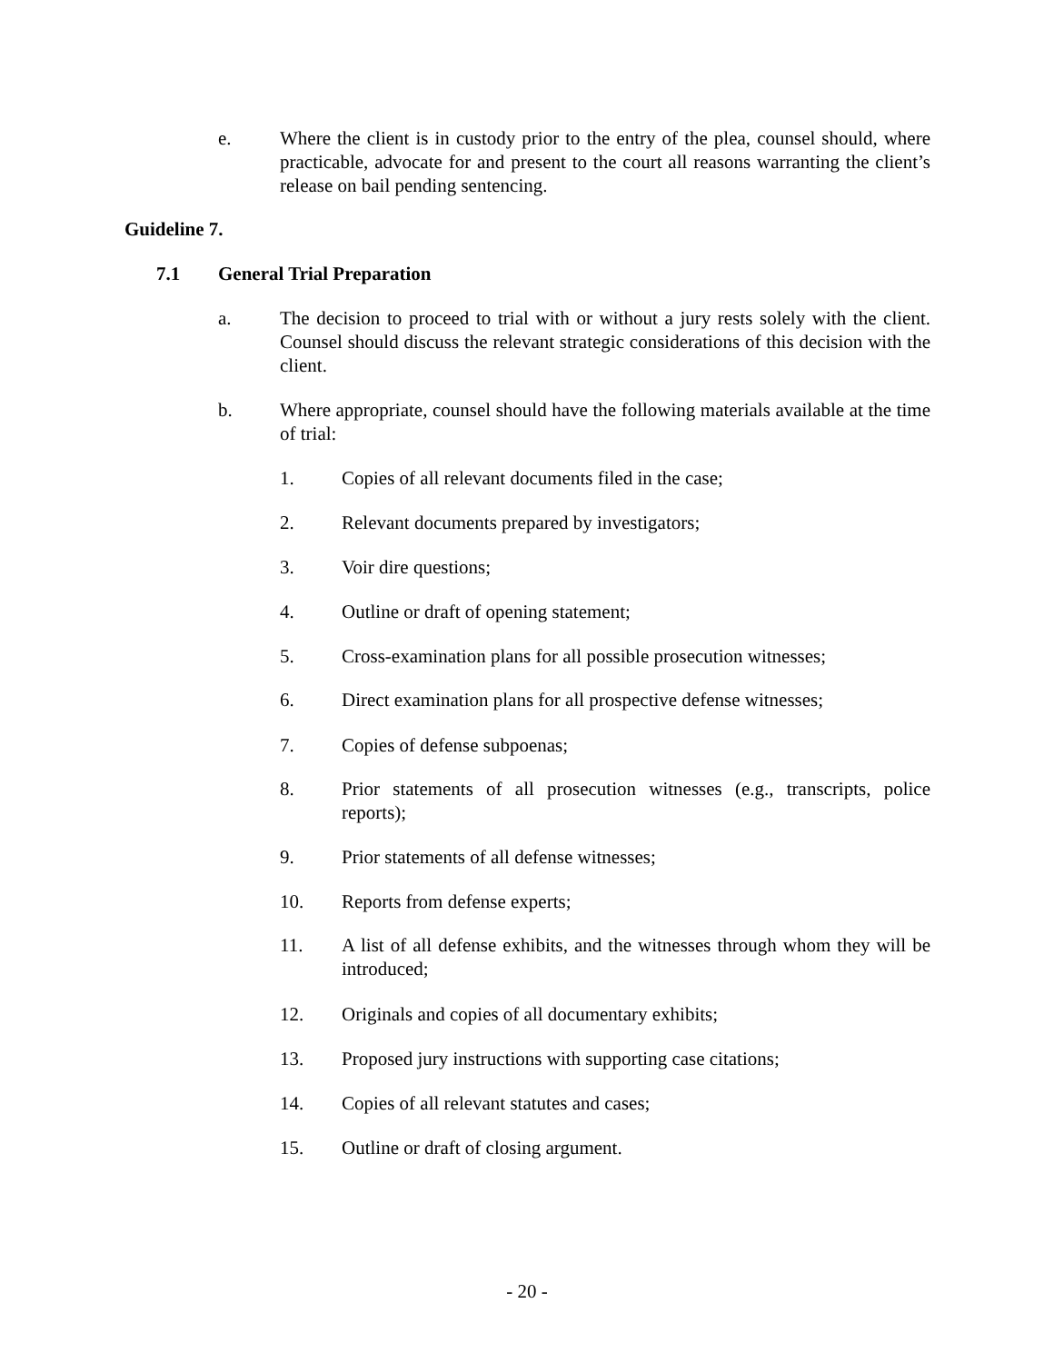e. Where the client is in custody prior to the entry of the plea, counsel should, where practicable, advocate for and present to the court all reasons warranting the client’s release on bail pending sentencing.
Guideline 7.
7.1 General Trial Preparation
a. The decision to proceed to trial with or without a jury rests solely with the client. Counsel should discuss the relevant strategic considerations of this decision with the client.
b. Where appropriate, counsel should have the following materials available at the time of trial:
1. Copies of all relevant documents filed in the case;
2. Relevant documents prepared by investigators;
3. Voir dire questions;
4. Outline or draft of opening statement;
5. Cross-examination plans for all possible prosecution witnesses;
6. Direct examination plans for all prospective defense witnesses;
7. Copies of defense subpoenas;
8. Prior statements of all prosecution witnesses (e.g., transcripts, police reports);
9. Prior statements of all defense witnesses;
10. Reports from defense experts;
11. A list of all defense exhibits, and the witnesses through whom they will be introduced;
12. Originals and copies of all documentary exhibits;
13. Proposed jury instructions with supporting case citations;
14. Copies of all relevant statutes and cases;
15. Outline or draft of closing argument.
- 20 -